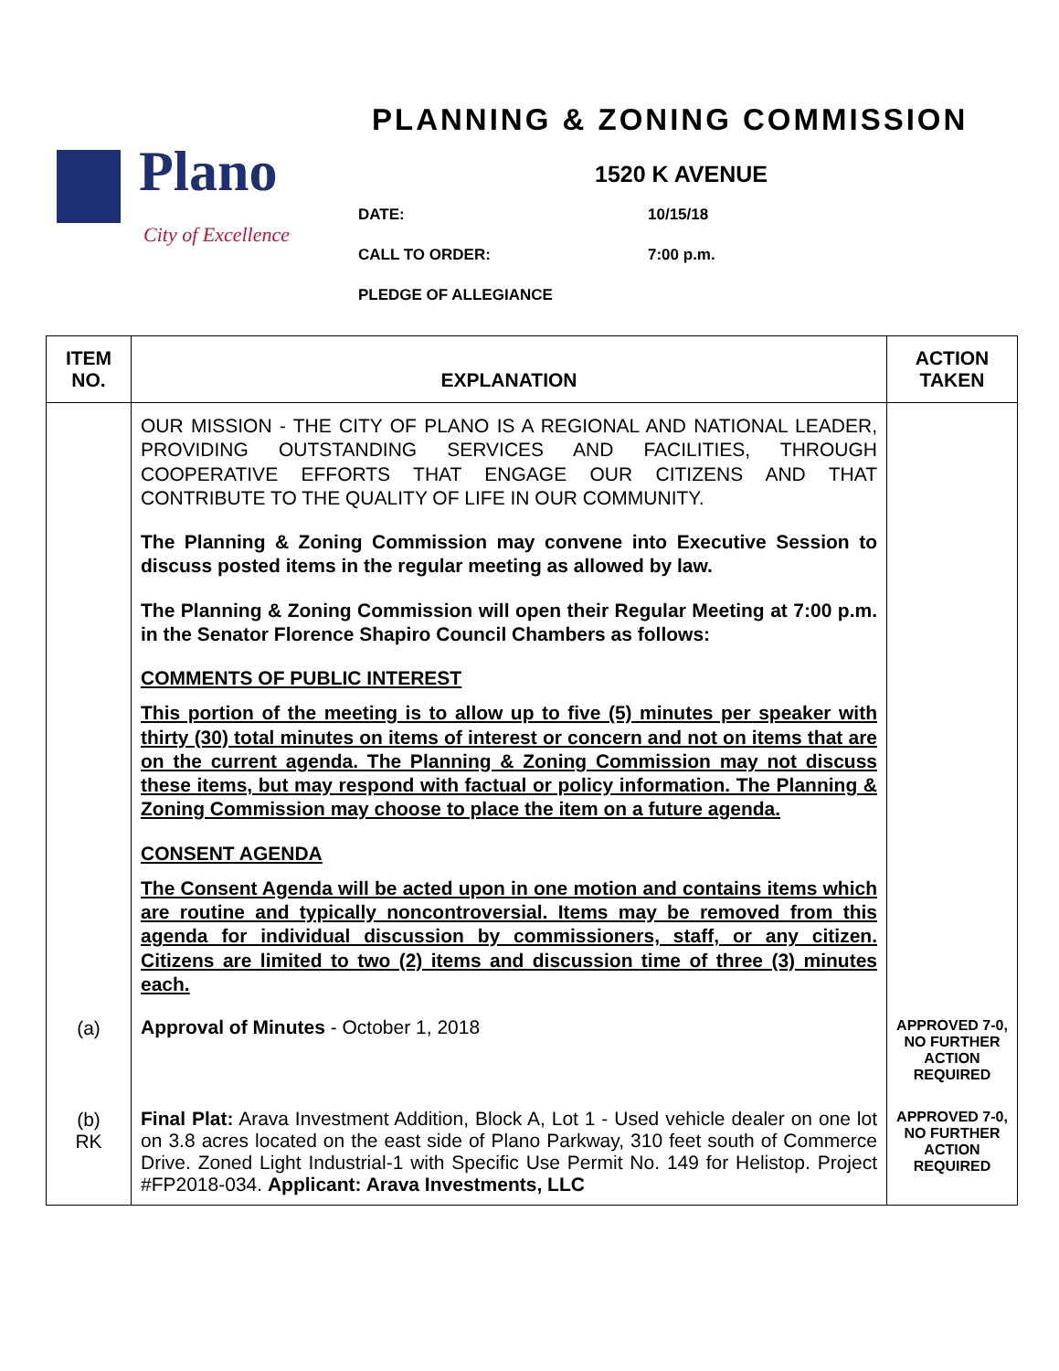Plano
City of Excellence
PLANNING & ZONING COMMISSION
1520 K AVENUE
DATE: 10/15/18
CALL TO ORDER: 7:00 p.m.
PLEDGE OF ALLEGIANCE
| ITEM NO. | EXPLANATION | ACTION TAKEN |
| --- | --- | --- |
| | OUR MISSION - THE CITY OF PLANO IS A REGIONAL AND NATIONAL LEADER, PROVIDING OUTSTANDING SERVICES AND FACILITIES, THROUGH COOPERATIVE EFFORTS THAT ENGAGE OUR CITIZENS AND THAT CONTRIBUTE TO THE QUALITY OF LIFE IN OUR COMMUNITY. The Planning & Zoning Commission may convene into Executive Session to discuss posted items in the regular meeting as allowed by law. The Planning & Zoning Commission will open their Regular Meeting at 7:00 p.m. in the Senator Florence Shapiro Council Chambers as follows: COMMENTS OF PUBLIC INTEREST This portion of the meeting is to allow up to five (5) minutes per speaker with thirty (30) total minutes on items of interest or concern and not on items that are on the current agenda. The Planning & Zoning Commission may not discuss these items, but may respond with factual or policy information. The Planning & Zoning Commission may choose to place the item on a future agenda. CONSENT AGENDA The Consent Agenda will be acted upon in one motion and contains items which are routine and typically noncontroversial. Items may be removed from this agenda for individual discussion by commissioners, staff, or any citizen. Citizens are limited to two (2) items and discussion time of three (3) minutes each. | |
| (a) | Approval of Minutes - October 1, 2018 | APPROVED 7-0, NO FURTHER ACTION REQUIRED |
| (b) RK | Final Plat: Arava Investment Addition, Block A, Lot 1 - Used vehicle dealer on one lot on 3.8 acres located on the east side of Plano Parkway, 310 feet south of Commerce Drive. Zoned Light Industrial-1 with Specific Use Permit No. 149 for Helistop. Project #FP2018-034. Applicant: Arava Investments, LLC | APPROVED 7-0, NO FURTHER ACTION REQUIRED |